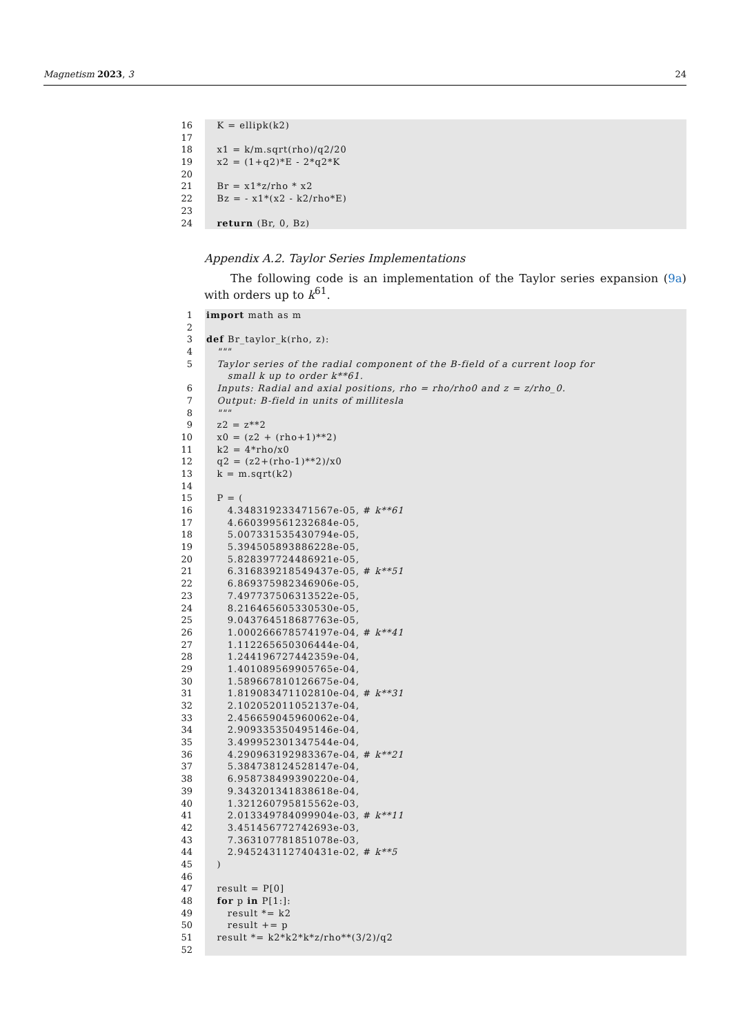Magnetism 2023, 3 24
16 K = ellipk(k2)
17
18 x1 = k/m.sqrt(rho)/q2/20
19 x2 = (1+q2)*E - 2*q2*K
20
21 Br = x1*z/rho * x2
22 Bz = - x1*(x2 - k2/rho*E)
23
24 return (Br, 0, Bz)
Appendix A.2. Taylor Series Implementations
The following code is an implementation of the Taylor series expansion (9a) with orders up to k<sup>61</sup>.
1 import math as m
2
3 def Br_taylor_k(rho, z):
4 """
5 Taylor series of the radial component of the B-field of a current loop for
small k up to order k**61.
6 Inputs: Radial and axial positions, rho = rho/rho0 and z = z/rho_0.
7 Output: B-field in units of millitesla
8 """
9 z2 = z**2
10 x0 = (z2 + (rho+1)**2)
11 k2 = 4*rho/x0
12 q2 = (z2+(rho-1)**2)/x0
13 k = m.sqrt(k2)
14
15 P = (
16 4.348319233471567e-05, # k**61
17 4.660399561232684e-05,
18 5.007331535430794e-05,
19 5.394505893886228e-05,
20 5.828397724486921e-05,
21 6.316839218549437e-05, # k**51
22 6.869375982346906e-05,
23 7.497737506313522e-05,
24 8.216465605330530e-05,
25 9.043764518687763e-05,
26 1.000266678574197e-04, # k**41
27 1.112265650306444e-04,
28 1.244196727442359e-04,
29 1.401089569905765e-04,
30 1.589667810126675e-04,
31 1.819083471102810e-04, # k**31
32 2.102052011052137e-04,
33 2.456659045960062e-04,
34 2.909335350495146e-04,
35 3.499952301347544e-04,
36 4.290963192983367e-04, # k**21
37 5.384738124528147e-04,
38 6.958738499390220e-04,
39 9.343201341838618e-04,
40 1.321260795815562e-03,
41 2.013349784099904e-03, # k**11
42 3.451456772742693e-03,
43 7.363107781851078e-03,
44 2.945243112740431e-02, # k**5
45 )
46
47 result = P[0]
48 for p in P[1:]:
49 result *= k2
50 result += p
51 result *= k2*k2*k*z/rho**(3/2)/q2
52